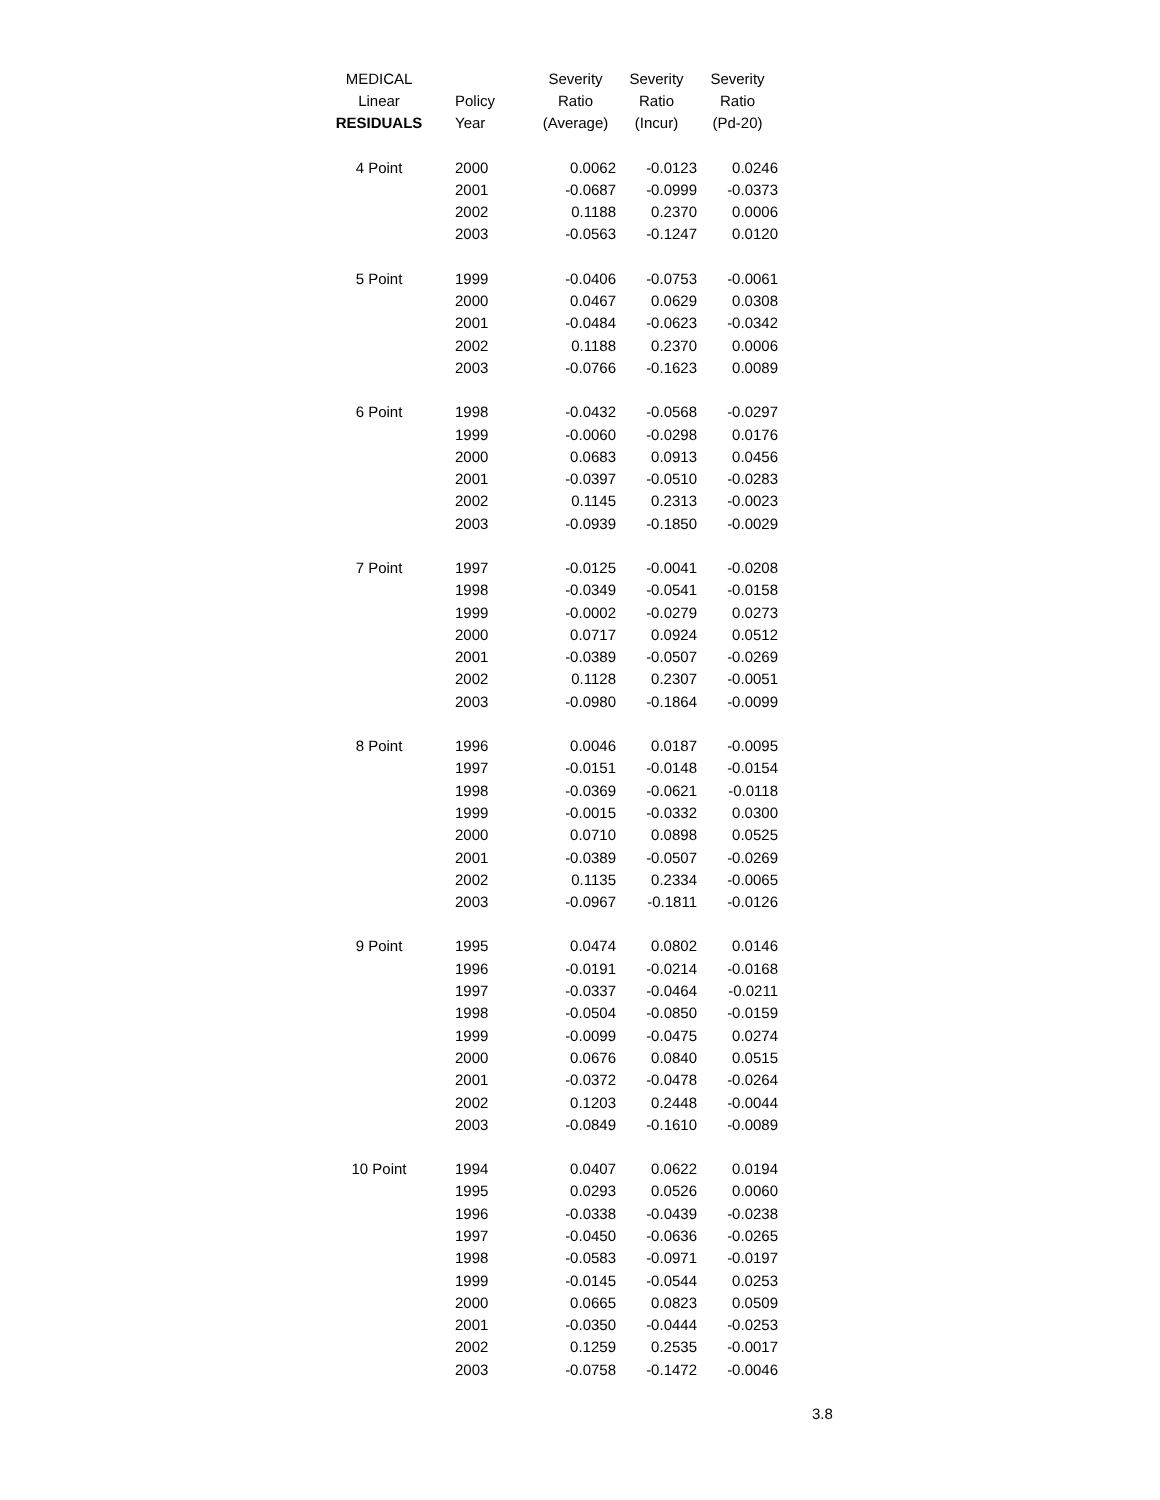| MEDICAL | | Severity | Severity | Severity |
| --- | --- | --- | --- | --- |
| Linear | Policy | Ratio | Ratio | Ratio |
| RESIDUALS | Year | (Average) | (Incur) | (Pd-20) |
| 4 Point | 2000 | 0.0062 | -0.0123 | 0.0246 |
| | 2001 | -0.0687 | -0.0999 | -0.0373 |
| | 2002 | 0.1188 | 0.2370 | 0.0006 |
| | 2003 | -0.0563 | -0.1247 | 0.0120 |
| 5 Point | 1999 | -0.0406 | -0.0753 | -0.0061 |
| | 2000 | 0.0467 | 0.0629 | 0.0308 |
| | 2001 | -0.0484 | -0.0623 | -0.0342 |
| | 2002 | 0.1188 | 0.2370 | 0.0006 |
| | 2003 | -0.0766 | -0.1623 | 0.0089 |
| 6 Point | 1998 | -0.0432 | -0.0568 | -0.0297 |
| | 1999 | -0.0060 | -0.0298 | 0.0176 |
| | 2000 | 0.0683 | 0.0913 | 0.0456 |
| | 2001 | -0.0397 | -0.0510 | -0.0283 |
| | 2002 | 0.1145 | 0.2313 | -0.0023 |
| | 2003 | -0.0939 | -0.1850 | -0.0029 |
| 7 Point | 1997 | -0.0125 | -0.0041 | -0.0208 |
| | 1998 | -0.0349 | -0.0541 | -0.0158 |
| | 1999 | -0.0002 | -0.0279 | 0.0273 |
| | 2000 | 0.0717 | 0.0924 | 0.0512 |
| | 2001 | -0.0389 | -0.0507 | -0.0269 |
| | 2002 | 0.1128 | 0.2307 | -0.0051 |
| | 2003 | -0.0980 | -0.1864 | -0.0099 |
| 8 Point | 1996 | 0.0046 | 0.0187 | -0.0095 |
| | 1997 | -0.0151 | -0.0148 | -0.0154 |
| | 1998 | -0.0369 | -0.0621 | -0.0118 |
| | 1999 | -0.0015 | -0.0332 | 0.0300 |
| | 2000 | 0.0710 | 0.0898 | 0.0525 |
| | 2001 | -0.0389 | -0.0507 | -0.0269 |
| | 2002 | 0.1135 | 0.2334 | -0.0065 |
| | 2003 | -0.0967 | -0.1811 | -0.0126 |
| 9 Point | 1995 | 0.0474 | 0.0802 | 0.0146 |
| | 1996 | -0.0191 | -0.0214 | -0.0168 |
| | 1997 | -0.0337 | -0.0464 | -0.0211 |
| | 1998 | -0.0504 | -0.0850 | -0.0159 |
| | 1999 | -0.0099 | -0.0475 | 0.0274 |
| | 2000 | 0.0676 | 0.0840 | 0.0515 |
| | 2001 | -0.0372 | -0.0478 | -0.0264 |
| | 2002 | 0.1203 | 0.2448 | -0.0044 |
| | 2003 | -0.0849 | -0.1610 | -0.0089 |
| 10 Point | 1994 | 0.0407 | 0.0622 | 0.0194 |
| | 1995 | 0.0293 | 0.0526 | 0.0060 |
| | 1996 | -0.0338 | -0.0439 | -0.0238 |
| | 1997 | -0.0450 | -0.0636 | -0.0265 |
| | 1998 | -0.0583 | -0.0971 | -0.0197 |
| | 1999 | -0.0145 | -0.0544 | 0.0253 |
| | 2000 | 0.0665 | 0.0823 | 0.0509 |
| | 2001 | -0.0350 | -0.0444 | -0.0253 |
| | 2002 | 0.1259 | 0.2535 | -0.0017 |
| | 2003 | -0.0758 | -0.1472 | -0.0046 |
3.8